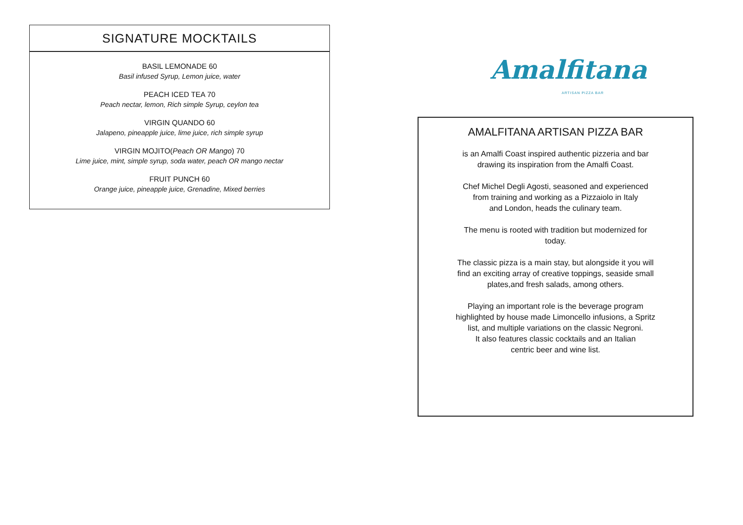SIGNATURE MOCKTAILS
BASIL LEMONADE 60
Basil infused Syrup, Lemon juice, water
PEACH ICED TEA 70
Peach nectar, lemon, Rich simple Syrup, ceylon tea
VIRGIN QUANDO 60
Jalapeno, pineapple juice, lime juice, rich simple syrup
VIRGIN MOJITO(Peach OR Mango) 70
Lime juice, mint, simple syrup, soda water, peach OR mango nectar
FRUIT PUNCH 60
Orange juice, pineapple juice, Grenadine, Mixed berries
Amalfitana
ARTISAN PIZZA BAR
AMALFITANA ARTISAN PIZZA BAR
is an Amalfi Coast inspired authentic pizzeria and bar
drawing its inspiration from the Amalfi Coast.
Chef Michel Degli Agosti, seasoned and experienced
from training and working as a Pizzaiolo in Italy
and London, heads the culinary team.
The menu is rooted with tradition but modernized for
today.
The classic pizza is a main stay, but alongside it you will
find an exciting array of creative toppings, seaside small
plates,and fresh salads, among others.
Playing an important role is the beverage program
highlighted by house made Limoncello infusions, a Spritz
list, and multiple variations on the classic Negroni.
It also features classic cocktails and an Italian
centric beer and wine list.